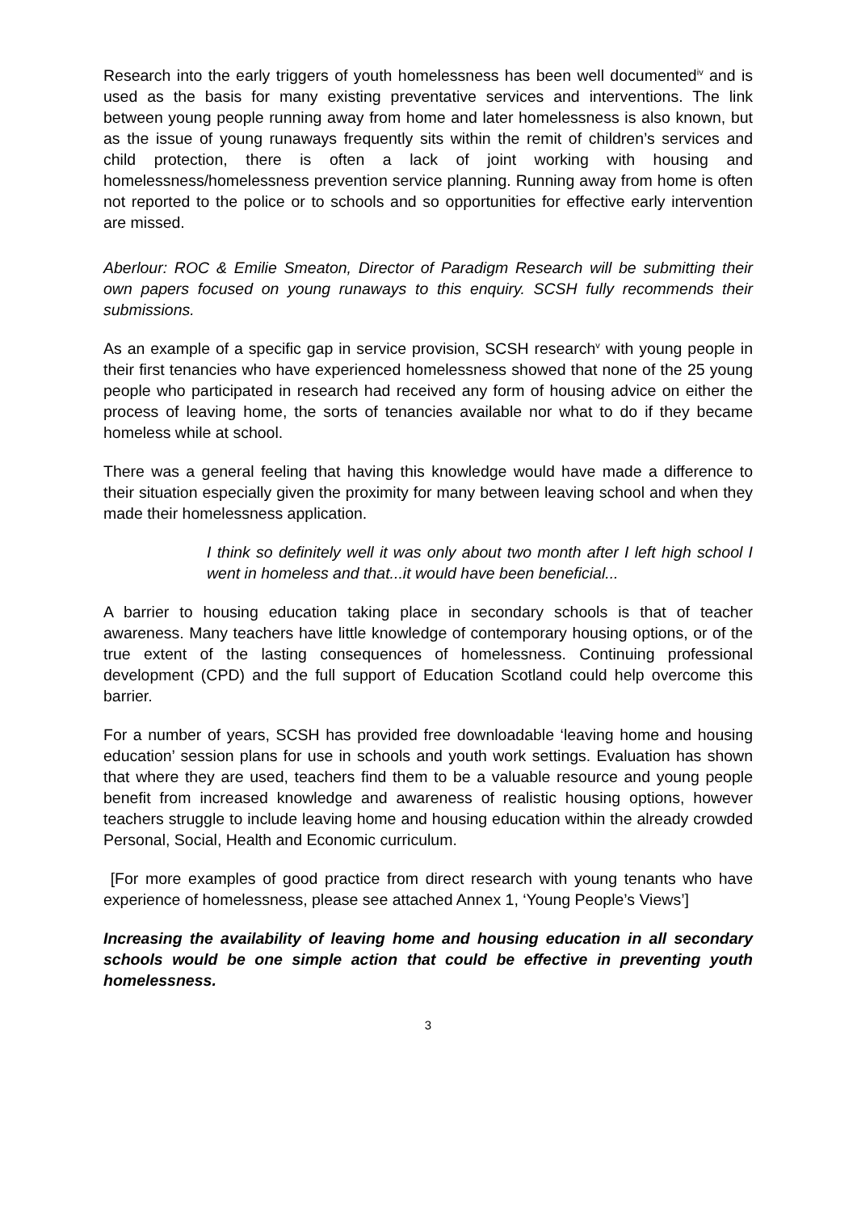Research into the early triggers of youth homelessness has been well documented<sup>iv</sup> and is used as the basis for many existing preventative services and interventions. The link between young people running away from home and later homelessness is also known, but as the issue of young runaways frequently sits within the remit of children’s services and child protection, there is often a lack of joint working with housing and homelessness/homelessness prevention service planning. Running away from home is often not reported to the police or to schools and so opportunities for effective early intervention are missed.
Aberlour: ROC & Emilie Smeaton, Director of Paradigm Research will be submitting their own papers focused on young runaways to this enquiry. SCSH fully recommends their submissions.
As an example of a specific gap in service provision, SCSH research<sup>v</sup> with young people in their first tenancies who have experienced homelessness showed that none of the 25 young people who participated in research had received any form of housing advice on either the process of leaving home, the sorts of tenancies available nor what to do if they became homeless while at school.
There was a general feeling that having this knowledge would have made a difference to their situation especially given the proximity for many between leaving school and when they made their homelessness application.
I think so definitely well it was only about two month after I left high school I went in homeless and that...it would have been beneficial...
A barrier to housing education taking place in secondary schools is that of teacher awareness. Many teachers have little knowledge of contemporary housing options, or of the true extent of the lasting consequences of homelessness. Continuing professional development (CPD) and the full support of Education Scotland could help overcome this barrier.
For a number of years, SCSH has provided free downloadable ‘leaving home and housing education’ session plans for use in schools and youth work settings. Evaluation has shown that where they are used, teachers find them to be a valuable resource and young people benefit from increased knowledge and awareness of realistic housing options, however teachers struggle to include leaving home and housing education within the already crowded Personal, Social, Health and Economic curriculum.
[For more examples of good practice from direct research with young tenants who have experience of homelessness, please see attached Annex 1, ‘Young People’s Views’]
Increasing the availability of leaving home and housing education in all secondary schools would be one simple action that could be effective in preventing youth homelessness.
3